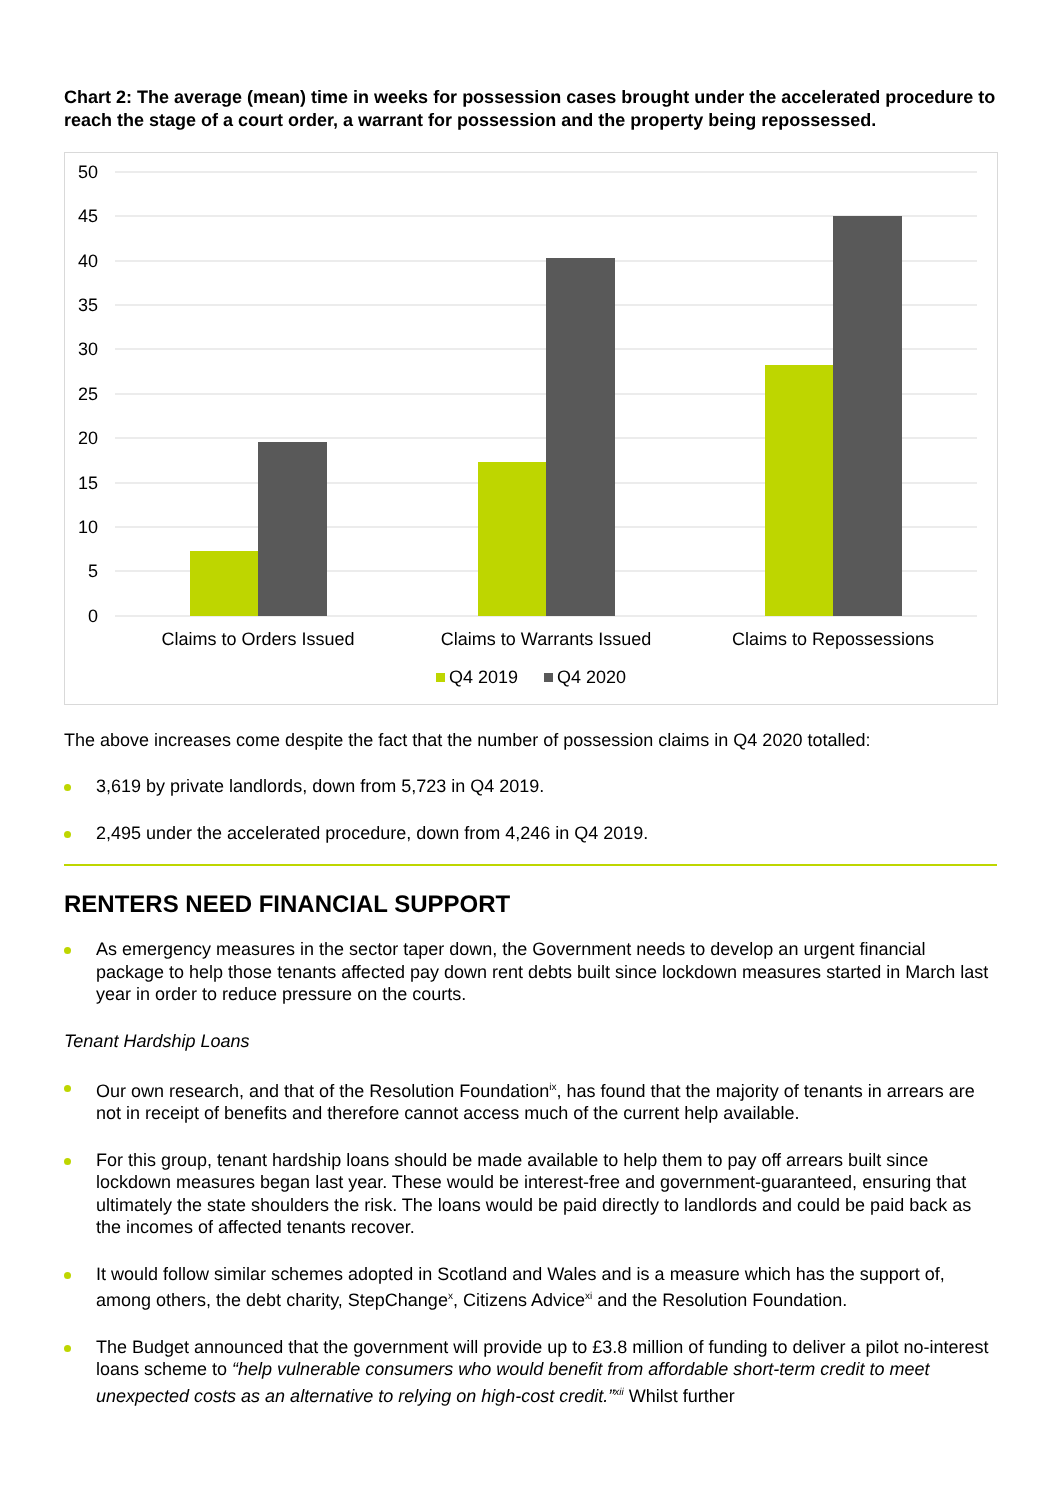Chart 2: The average (mean) time in weeks for possession cases brought under the accelerated procedure to reach the stage of a court order, a warrant for possession and the property being repossessed.
50
45
40
35
30
25
20
15
10
5
0
Claims to Orders Issued
Claims to Warrants Issued
Claims to Repossessions
Q4 2019
Q4 2020
The above increases come despite the fact that the number of possession claims in Q4 2020 totalled:
3,619 by private landlords, down from 5,723 in Q4 2019.
2,495 under the accelerated procedure, down from 4,246 in Q4 2019.
RENTERS NEED FINANCIAL SUPPORT
As emergency measures in the sector taper down, the Government needs to develop an urgent financial package to help those tenants affected pay down rent debts built since lockdown measures started in March last year in order to reduce pressure on the courts.
Tenant Hardship Loans
Our own research, and that of the Resolution Foundation<sup>ix</sup>, has found that the majority of tenants in arrears are not in receipt of benefits and therefore cannot access much of the current help available.
For this group, tenant hardship loans should be made available to help them to pay off arrears built since lockdown measures began last year. These would be interest-free and government-guaranteed, ensuring that ultimately the state shoulders the risk. The loans would be paid directly to landlords and could be paid back as the incomes of affected tenants recover.
It would follow similar schemes adopted in Scotland and Wales and is a measure which has the support of, among others, the debt charity, StepChange<sup>x</sup>, Citizens Advice<sup>xi</sup> and the Resolution Foundation.
The Budget announced that the government will provide up to £3.8 million of funding to deliver a pilot no-interest loans scheme to “help vulnerable consumers who would benefit from affordable short-term credit to meet unexpected costs as an alternative to relying on high-cost credit.”<sup>xii</sup> Whilst further